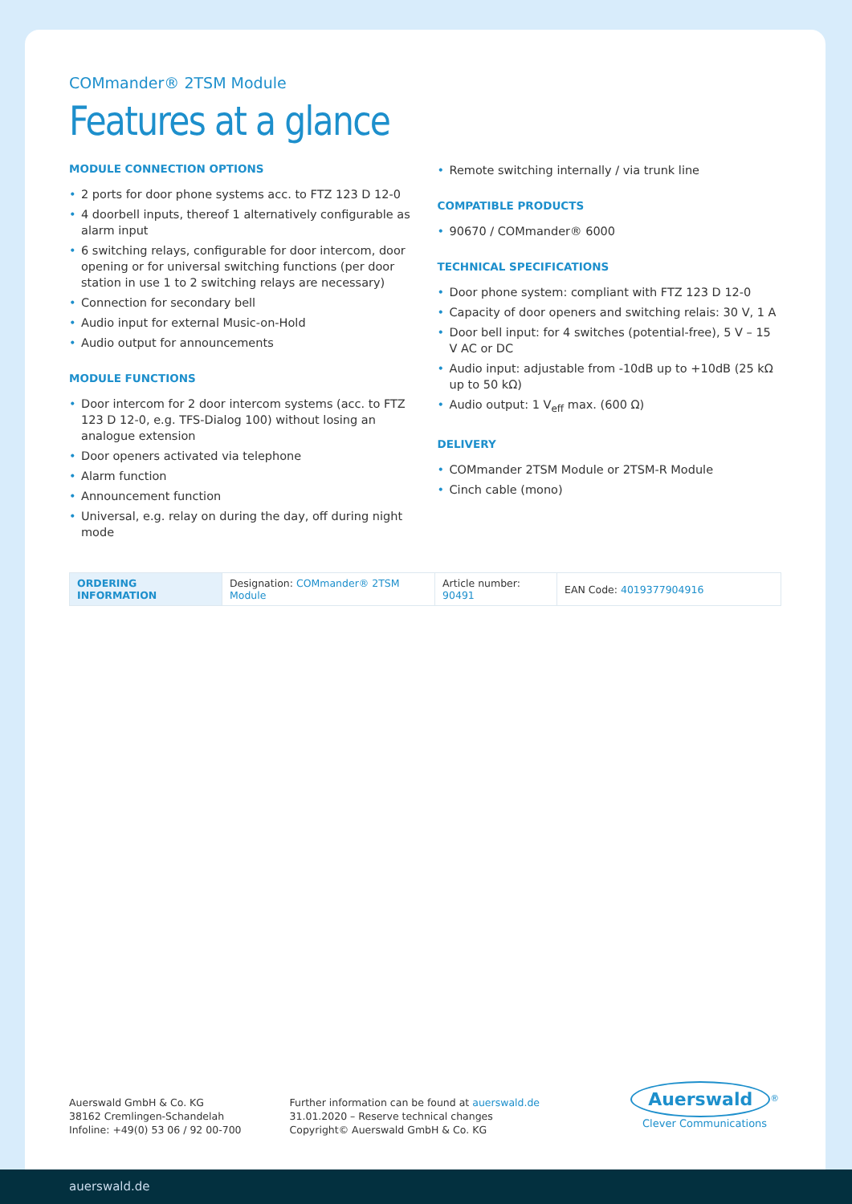COMmander® 2TSM Module
Features at a glance
MODULE CONNECTION OPTIONS
• 2 ports for door phone systems acc. to FTZ 123 D 12-0
• 4 doorbell inputs, thereof 1 alternatively configurable as alarm input
• 6 switching relays, configurable for door intercom, door opening or for universal switching functions (per door station in use 1 to 2 switching relays are necessary)
• Connection for secondary bell
• Audio input for external Music-on-Hold
• Audio output for announcements
MODULE FUNCTIONS
• Door intercom for 2 door intercom systems (acc. to FTZ 123 D 12-0, e.g. TFS-Dialog 100) without losing an analogue extension
• Door openers activated via telephone
• Alarm function
• Announcement function
• Universal, e.g. relay on during the day, off during night mode
• Remote switching internally / via trunk line
COMPATIBLE PRODUCTS
• 90670 / COMmander® 6000
TECHNICAL SPECIFICATIONS
• Door phone system: compliant with FTZ 123 D 12-0
• Capacity of door openers and switching relais: 30 V, 1 A
• Door bell input: for 4 switches (potential-free), 5 V – 15 V AC or DC
• Audio input: adjustable from -10dB up to +10dB (25 kΩ up to 50 kΩ)
• Audio output: 1 V<sub>eff</sub> max. (600 Ω)
DELIVERY
• COMmander 2TSM Module or 2TSM-R Module
• Cinch cable (mono)
| ORDERING INFORMATION | Designation: COMmander® 2TSM Module | Article number: 90491 | EAN Code: 4019377904916 |
Auerswald GmbH & Co. KG
38162 Cremlingen-Schandelah
Infoline: +49(0) 53 06 / 92 00-700
Further information can be found at auerswald.de
31.01.2020 – Reserve technical changes
Copyright© Auerswald GmbH & Co. KG
Auerswald<sup>®</sup>
Clever Communications
auerswald.de